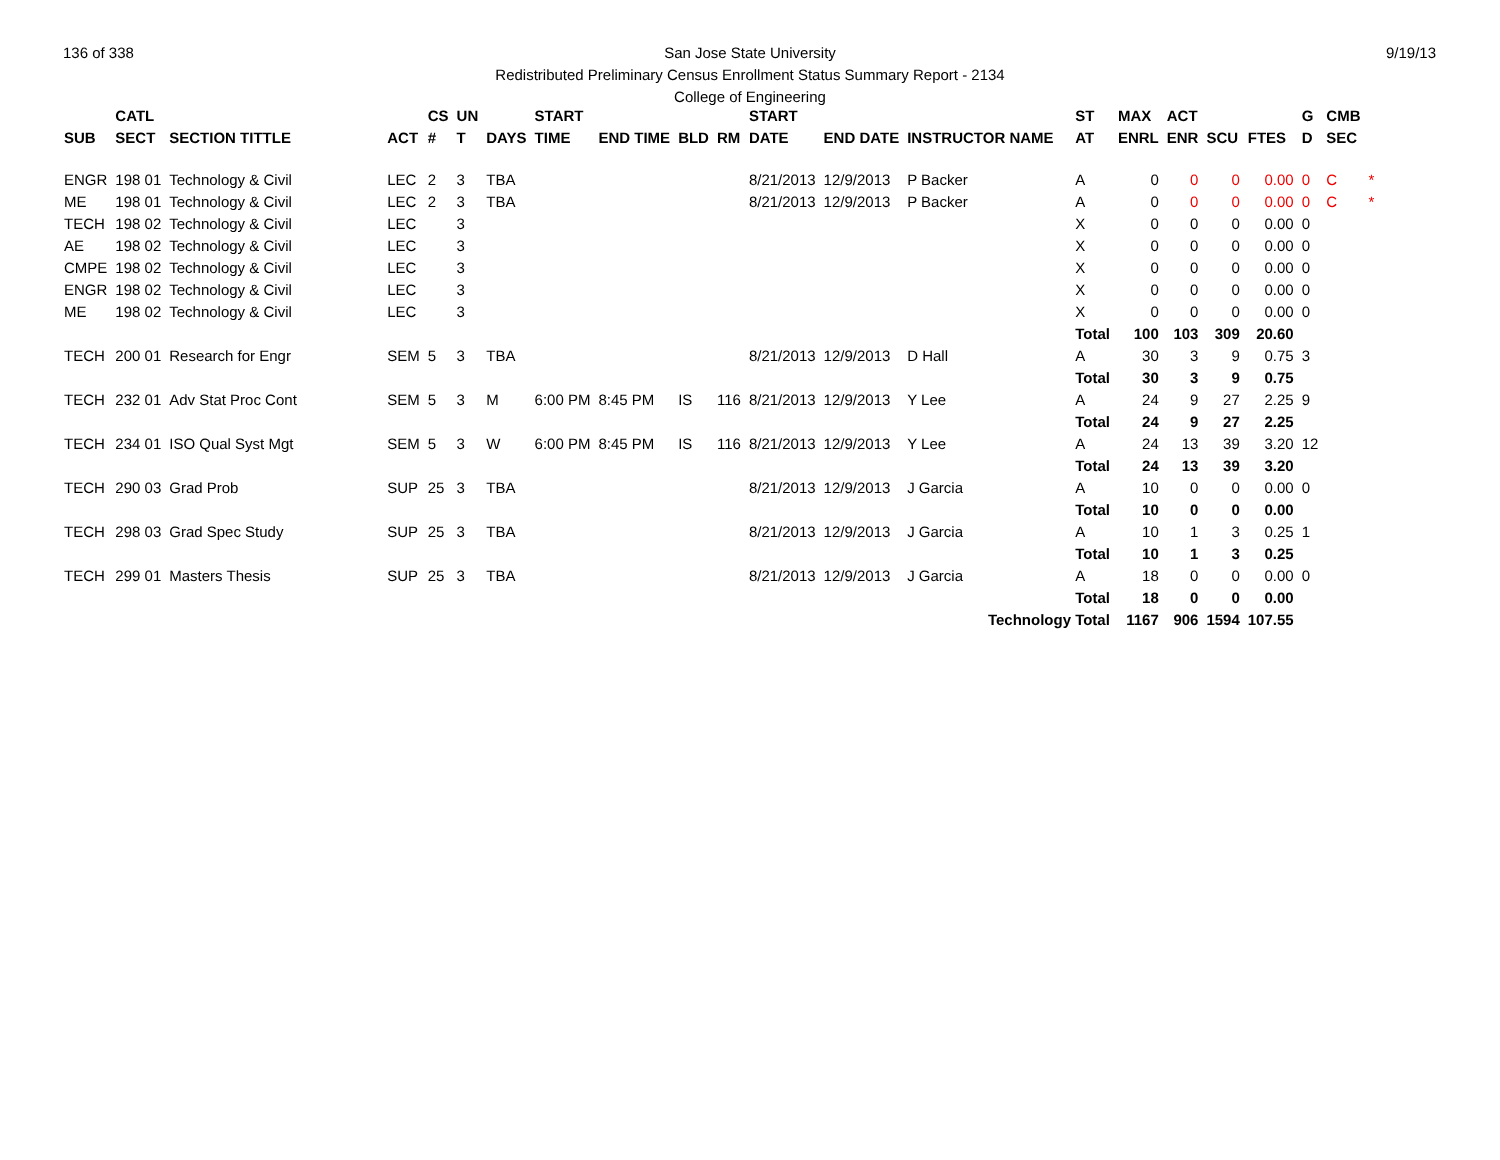136 of 338 9/19/13
San Jose State University
Redistributed Preliminary Census Enrollment Status Summary Report - 2134
College of Engineering
| | CATL | | | CS | UN | | START | | | | START | | | ST | MAX | ACT | | | G | CMB | |
| --- | --- | --- | --- | --- | --- | --- | --- | --- | --- | --- | --- | --- | --- | --- | --- | --- | --- | --- | --- | --- | --- |
| SUB | SECT | SECTION TITTLE | ACT | # | T | DAYS | TIME | END TIME | BLD | RM | DATE | END DATE | INSTRUCTOR NAME | AT | ENRL | ENR | SCU | FTES | D | SEC | |
| ENGR | 198 01 | Technology & Civil | LEC | 2 | 3 | TBA | | | | | 8/21/2013 | 12/9/2013 | P Backer | A | 0 | 0 | 0 | 0.00 | 0 | C | * |
| ME | 198 01 | Technology & Civil | LEC | 2 | 3 | TBA | | | | | 8/21/2013 | 12/9/2013 | P Backer | A | 0 | 0 | 0 | 0.00 | 0 | C | * |
| TECH | 198 02 | Technology & Civil | LEC | | 3 | | | | | | | | | X | 0 | 0 | 0 | 0.00 | 0 | | |
| AE | 198 02 | Technology & Civil | LEC | | 3 | | | | | | | | | X | 0 | 0 | 0 | 0.00 | 0 | | |
| CMPE | 198 02 | Technology & Civil | LEC | | 3 | | | | | | | | | X | 0 | 0 | 0 | 0.00 | 0 | | |
| ENGR | 198 02 | Technology & Civil | LEC | | 3 | | | | | | | | | X | 0 | 0 | 0 | 0.00 | 0 | | |
| ME | 198 02 | Technology & Civil | LEC | | 3 | | | | | | | | | X | 0 | 0 | 0 | 0.00 | 0 | | |
| | | | | | | | | | | | | | | Total | 100 | 103 | 309 | 20.60 | | | |
| TECH | 200 01 | Research for Engr | SEM | 5 | 3 | TBA | | | | | 8/21/2013 | 12/9/2013 | D Hall | A | 30 | 3 | 9 | 0.75 | 3 | | |
| | | | | | | | | | | | | | | Total | 30 | 3 | 9 | 0.75 | | | |
| TECH | 232 01 | Adv Stat Proc Cont | SEM | 5 | 3 | M | 6:00 PM | 8:45 PM | IS | 116 | 8/21/2013 | 12/9/2013 | Y Lee | A | 24 | 9 | 27 | 2.25 | 9 | | |
| | | | | | | | | | | | | | | Total | 24 | 9 | 27 | 2.25 | | | |
| TECH | 234 01 | ISO Qual Syst Mgt | SEM | 5 | 3 | W | 6:00 PM | 8:45 PM | IS | 116 | 8/21/2013 | 12/9/2013 | Y Lee | A | 24 | 13 | 39 | 3.20 | 12 | | |
| | | | | | | | | | | | | | | Total | 24 | 13 | 39 | 3.20 | | | |
| TECH | 290 03 | Grad Prob | SUP | 25 | 3 | TBA | | | | | 8/21/2013 | 12/9/2013 | J Garcia | A | 10 | 0 | 0 | 0.00 | 0 | | |
| | | | | | | | | | | | | | | Total | 10 | 0 | 0 | 0.00 | | | |
| TECH | 298 03 | Grad Spec Study | SUP | 25 | 3 | TBA | | | | | 8/21/2013 | 12/9/2013 | J Garcia | A | 10 | 1 | 3 | 0.25 | 1 | | |
| | | | | | | | | | | | | | | Total | 10 | 1 | 3 | 0.25 | | | |
| TECH | 299 01 | Masters Thesis | SUP | 25 | 3 | TBA | | | | | 8/21/2013 | 12/9/2013 | J Garcia | A | 18 | 0 | 0 | 0.00 | 0 | | |
| | | | | | | | | | | | | | | Total | 18 | 0 | 0 | 0.00 | | | |
| | | | | | | | | | | | | | Technology Total | | 1167 | 906 | 1594 | 107.55 | | | |